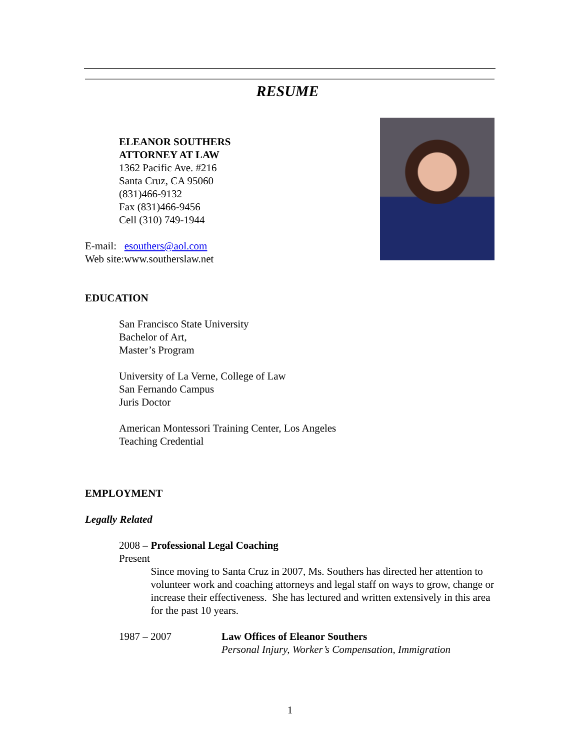RESUME
ELEANOR SOUTHERS
ATTORNEY AT LAW
1362 Pacific Ave. #216
Santa Cruz, CA 95060
(831)466-9132
Fax (831)466-9456
Cell (310) 749-1944
E-mail: esouthers@aol.com
Web site:www.southerslaw.net
EDUCATION
San Francisco State University
Bachelor of Art,
Master’s Program
University of La Verne, College of Law
San Fernando Campus
Juris Doctor
American Montessori Training Center, Los Angeles
Teaching Credential
EMPLOYMENT
Legally Related
2008 – Present Professional Legal Coaching
Since moving to Santa Cruz in 2007, Ms. Southers has directed her attention to volunteer work and coaching attorneys and legal staff on ways to grow, change or increase their effectiveness. She has lectured and written extensively in this area for the past 10 years.
1987 – 2007 Law Offices of Eleanor Southers
Personal Injury, Worker’s Compensation, Immigration
1